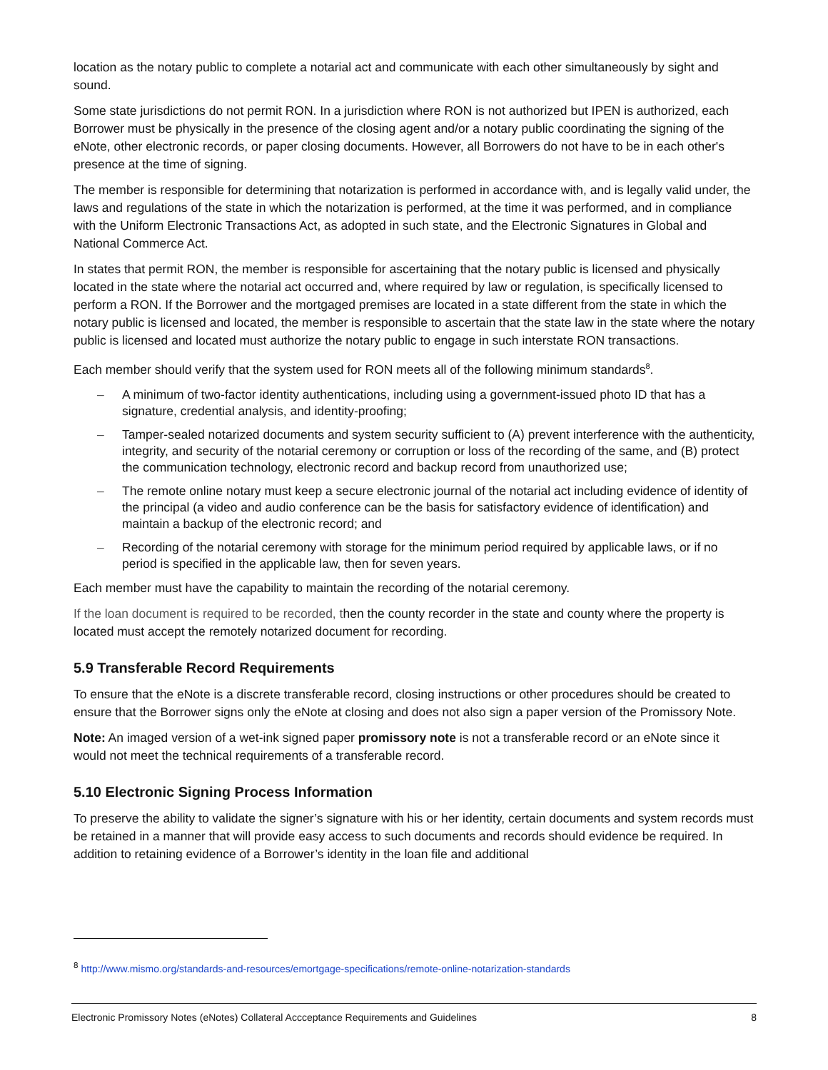location as the notary public to complete a notarial act and communicate with each other simultaneously by sight and sound.
Some state jurisdictions do not permit RON. In a jurisdiction where RON is not authorized but IPEN is authorized, each Borrower must be physically in the presence of the closing agent and/or a notary public coordinating the signing of the eNote, other electronic records, or paper closing documents. However, all Borrowers do not have to be in each other's presence at the time of signing.
The member is responsible for determining that notarization is performed in accordance with, and is legally valid under, the laws and regulations of the state in which the notarization is performed, at the time it was performed, and in compliance with the Uniform Electronic Transactions Act, as adopted in such state, and the Electronic Signatures in Global and National Commerce Act.
In states that permit RON, the member is responsible for ascertaining that the notary public is licensed and physically located in the state where the notarial act occurred and, where required by law or regulation, is specifically licensed to perform a RON. If the Borrower and the mortgaged premises are located in a state different from the state in which the notary public is licensed and located, the member is responsible to ascertain that the state law in the state where the notary public is licensed and located must authorize the notary public to engage in such interstate RON transactions.
Each member should verify that the system used for RON meets all of the following minimum standards<sup>8</sup>.
– A minimum of two-factor identity authentications, including using a government-issued photo ID that has a signature, credential analysis, and identity-proofing;
– Tamper-sealed notarized documents and system security sufficient to (A) prevent interference with the authenticity, integrity, and security of the notarial ceremony or corruption or loss of the recording of the same, and (B) protect the communication technology, electronic record and backup record from unauthorized use;
– The remote online notary must keep a secure electronic journal of the notarial act including evidence of identity of the principal (a video and audio conference can be the basis for satisfactory evidence of identification) and maintain a backup of the electronic record; and
– Recording of the notarial ceremony with storage for the minimum period required by applicable laws, or if no period is specified in the applicable law, then for seven years.
Each member must have the capability to maintain the recording of the notarial ceremony.
If the loan document is required to be recorded, then the county recorder in the state and county where the property is located must accept the remotely notarized document for recording.
5.9 Transferable Record Requirements
To ensure that the eNote is a discrete transferable record, closing instructions or other procedures should be created to ensure that the Borrower signs only the eNote at closing and does not also sign a paper version of the Promissory Note.
Note: An imaged version of a wet-ink signed paper promissory note is not a transferable record or an eNote since it would not meet the technical requirements of a transferable record.
5.10 Electronic Signing Process Information
To preserve the ability to validate the signer’s signature with his or her identity, certain documents and system records must be retained in a manner that will provide easy access to such documents and records should evidence be required. In addition to retaining evidence of a Borrower’s identity in the loan file and additional
<sup>8</sup> http://www.mismo.org/standards-and-resources/emortgage-specifications/remote-online-notarization-standards
Electronic Promissory Notes (eNotes) Collateral Accceptance Requirements and Guidelines 8